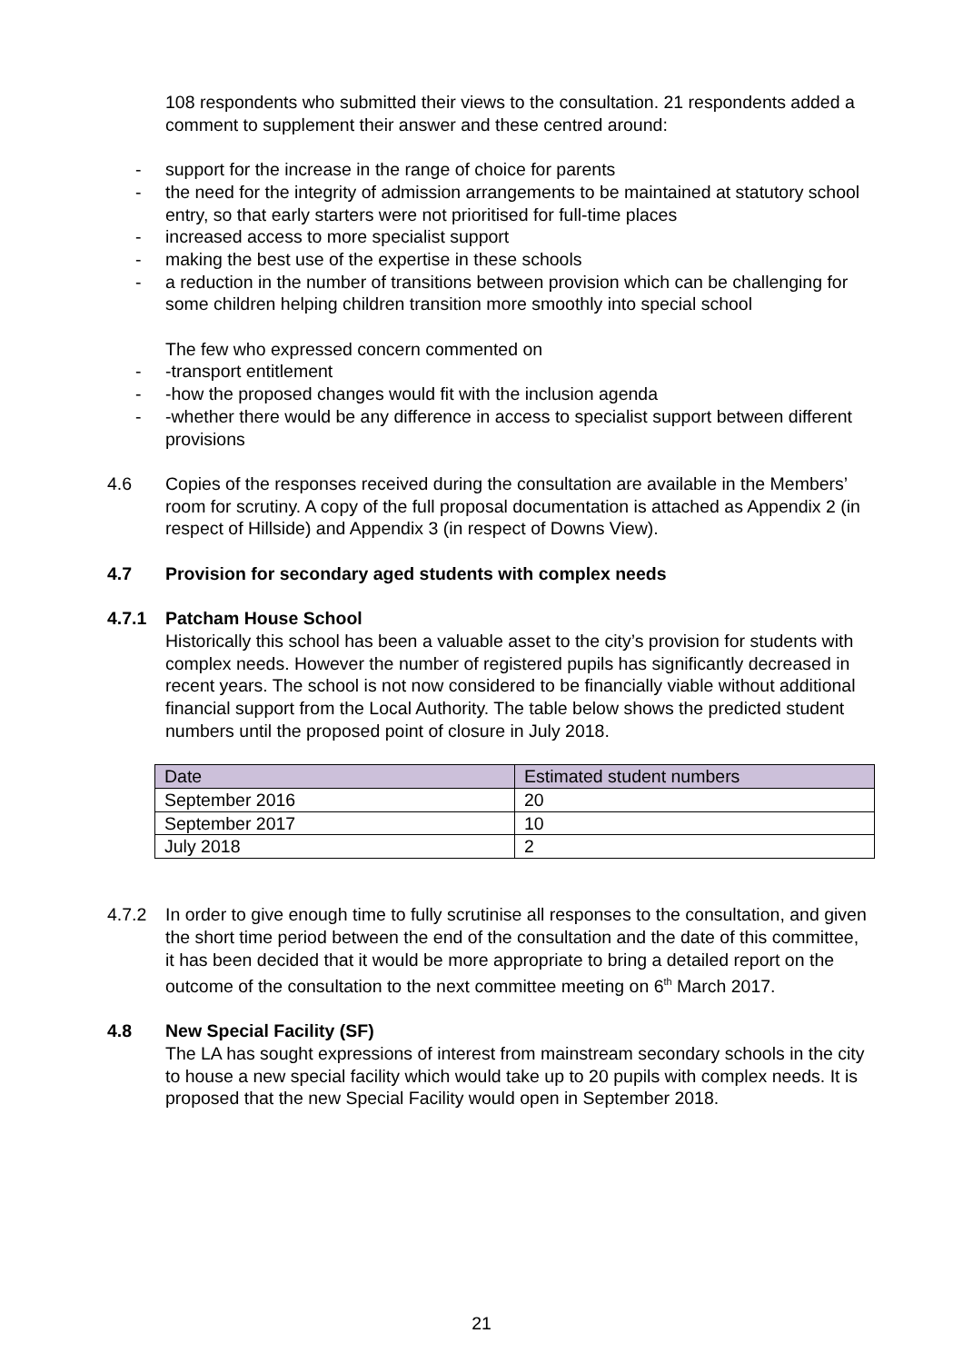108 respondents who submitted their views to the consultation. 21 respondents added a comment to supplement their answer and these centred around:
- support for the increase in the range of choice for parents
- the need for the integrity of admission arrangements to be maintained at statutory school entry, so that early starters were not prioritised for full-time places
- increased access to more specialist support
- making the best use of the expertise in these schools
- a reduction in the number of transitions between provision which can be challenging for some children helping children transition more smoothly into special school
The few who expressed concern commented on
- -transport entitlement
- -how the proposed changes would fit with the inclusion agenda
- -whether there would be any difference in access to specialist support between different provisions
4.6 Copies of the responses received during the consultation are available in the Members’ room for scrutiny. A copy of the full proposal documentation is attached as Appendix 2 (in respect of Hillside) and Appendix 3 (in respect of Downs View).
4.7 Provision for secondary aged students with complex needs
4.7.1 Patcham House School
Historically this school has been a valuable asset to the city’s provision for students with complex needs. However the number of registered pupils has significantly decreased in recent years. The school is not now considered to be financially viable without additional financial support from the Local Authority. The table below shows the predicted student numbers until the proposed point of closure in July 2018.
| Date | Estimated student numbers |
| September 2016 | 20 |
| September 2017 | 10 |
| July 2018 | 2 |
4.7.2 In order to give enough time to fully scrutinise all responses to the consultation, and given the short time period between the end of the consultation and the date of this committee, it has been decided that it would be more appropriate to bring a detailed report on the outcome of the consultation to the next committee meeting on 6<sup>th</sup> March 2017.
4.8 New Special Facility (SF)
The LA has sought expressions of interest from mainstream secondary schools in the city to house a new special facility which would take up to 20 pupils with complex needs. It is proposed that the new Special Facility would open in September 2018.
21